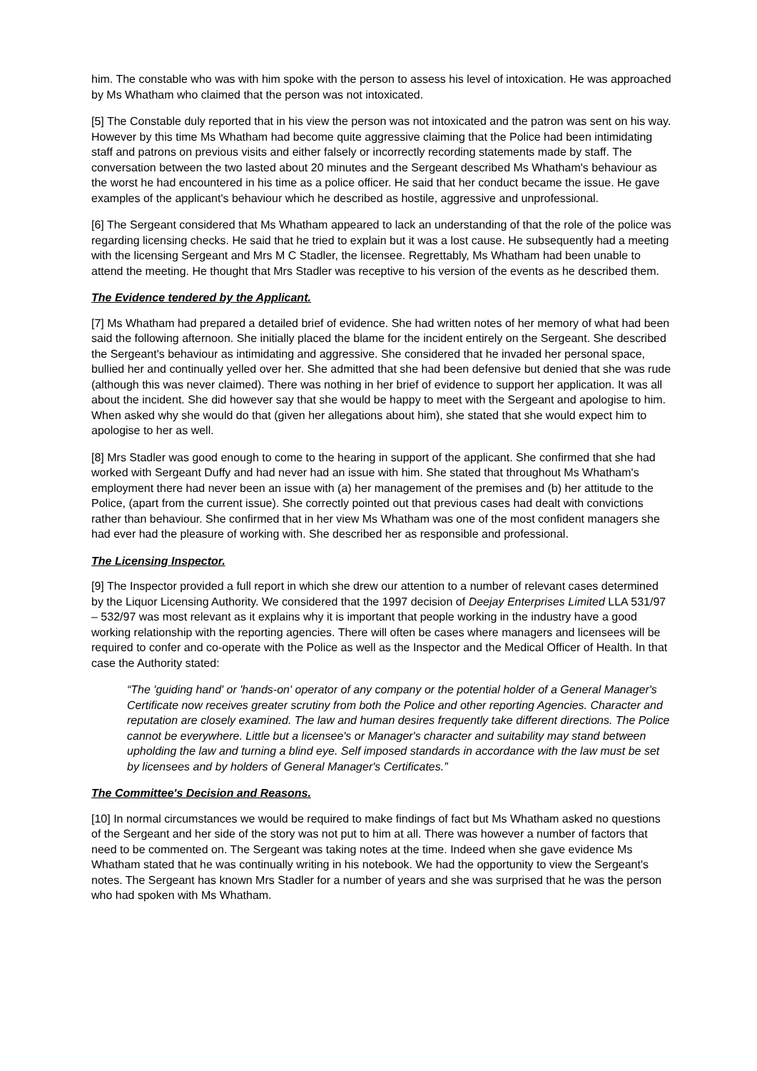him. The constable who was with him spoke with the person to assess his level of intoxication. He was approached by Ms Whatham who claimed that the person was not intoxicated.
[5] The Constable duly reported that in his view the person was not intoxicated and the patron was sent on his way. However by this time Ms Whatham had become quite aggressive claiming that the Police had been intimidating staff and patrons on previous visits and either falsely or incorrectly recording statements made by staff. The conversation between the two lasted about 20 minutes and the Sergeant described Ms Whatham's behaviour as the worst he had encountered in his time as a police officer. He said that her conduct became the issue. He gave examples of the applicant's behaviour which he described as hostile, aggressive and unprofessional.
[6] The Sergeant considered that Ms Whatham appeared to lack an understanding of that the role of the police was regarding licensing checks. He said that he tried to explain but it was a lost cause. He subsequently had a meeting with the licensing Sergeant and Mrs M C Stadler, the licensee. Regrettably, Ms Whatham had been unable to attend the meeting. He thought that Mrs Stadler was receptive to his version of the events as he described them.
The Evidence tendered by the Applicant.
[7] Ms Whatham had prepared a detailed brief of evidence. She had written notes of her memory of what had been said the following afternoon. She initially placed the blame for the incident entirely on the Sergeant. She described the Sergeant's behaviour as intimidating and aggressive. She considered that he invaded her personal space, bullied her and continually yelled over her. She admitted that she had been defensive but denied that she was rude (although this was never claimed). There was nothing in her brief of evidence to support her application. It was all about the incident. She did however say that she would be happy to meet with the Sergeant and apologise to him. When asked why she would do that (given her allegations about him), she stated that she would expect him to apologise to her as well.
[8] Mrs Stadler was good enough to come to the hearing in support of the applicant. She confirmed that she had worked with Sergeant Duffy and had never had an issue with him. She stated that throughout Ms Whatham's employment there had never been an issue with (a) her management of the premises and (b) her attitude to the Police, (apart from the current issue). She correctly pointed out that previous cases had dealt with convictions rather than behaviour. She confirmed that in her view Ms Whatham was one of the most confident managers she had ever had the pleasure of working with. She described her as responsible and professional.
The Licensing Inspector.
[9] The Inspector provided a full report in which she drew our attention to a number of relevant cases determined by the Liquor Licensing Authority. We considered that the 1997 decision of Deejay Enterprises Limited LLA 531/97 – 532/97 was most relevant as it explains why it is important that people working in the industry have a good working relationship with the reporting agencies. There will often be cases where managers and licensees will be required to confer and co-operate with the Police as well as the Inspector and the Medical Officer of Health. In that case the Authority stated:
“The 'guiding hand' or 'hands-on' operator of any company or the potential holder of a General Manager's Certificate now receives greater scrutiny from both the Police and other reporting Agencies. Character and reputation are closely examined. The law and human desires frequently take different directions. The Police cannot be everywhere. Little but a licensee's or Manager's character and suitability may stand between upholding the law and turning a blind eye. Self imposed standards in accordance with the law must be set by licensees and by holders of General Manager's Certificates.”
The Committee's Decision and Reasons.
[10] In normal circumstances we would be required to make findings of fact but Ms Whatham asked no questions of the Sergeant and her side of the story was not put to him at all. There was however a number of factors that need to be commented on. The Sergeant was taking notes at the time. Indeed when she gave evidence Ms Whatham stated that he was continually writing in his notebook. We had the opportunity to view the Sergeant's notes. The Sergeant has known Mrs Stadler for a number of years and she was surprised that he was the person who had spoken with Ms Whatham.